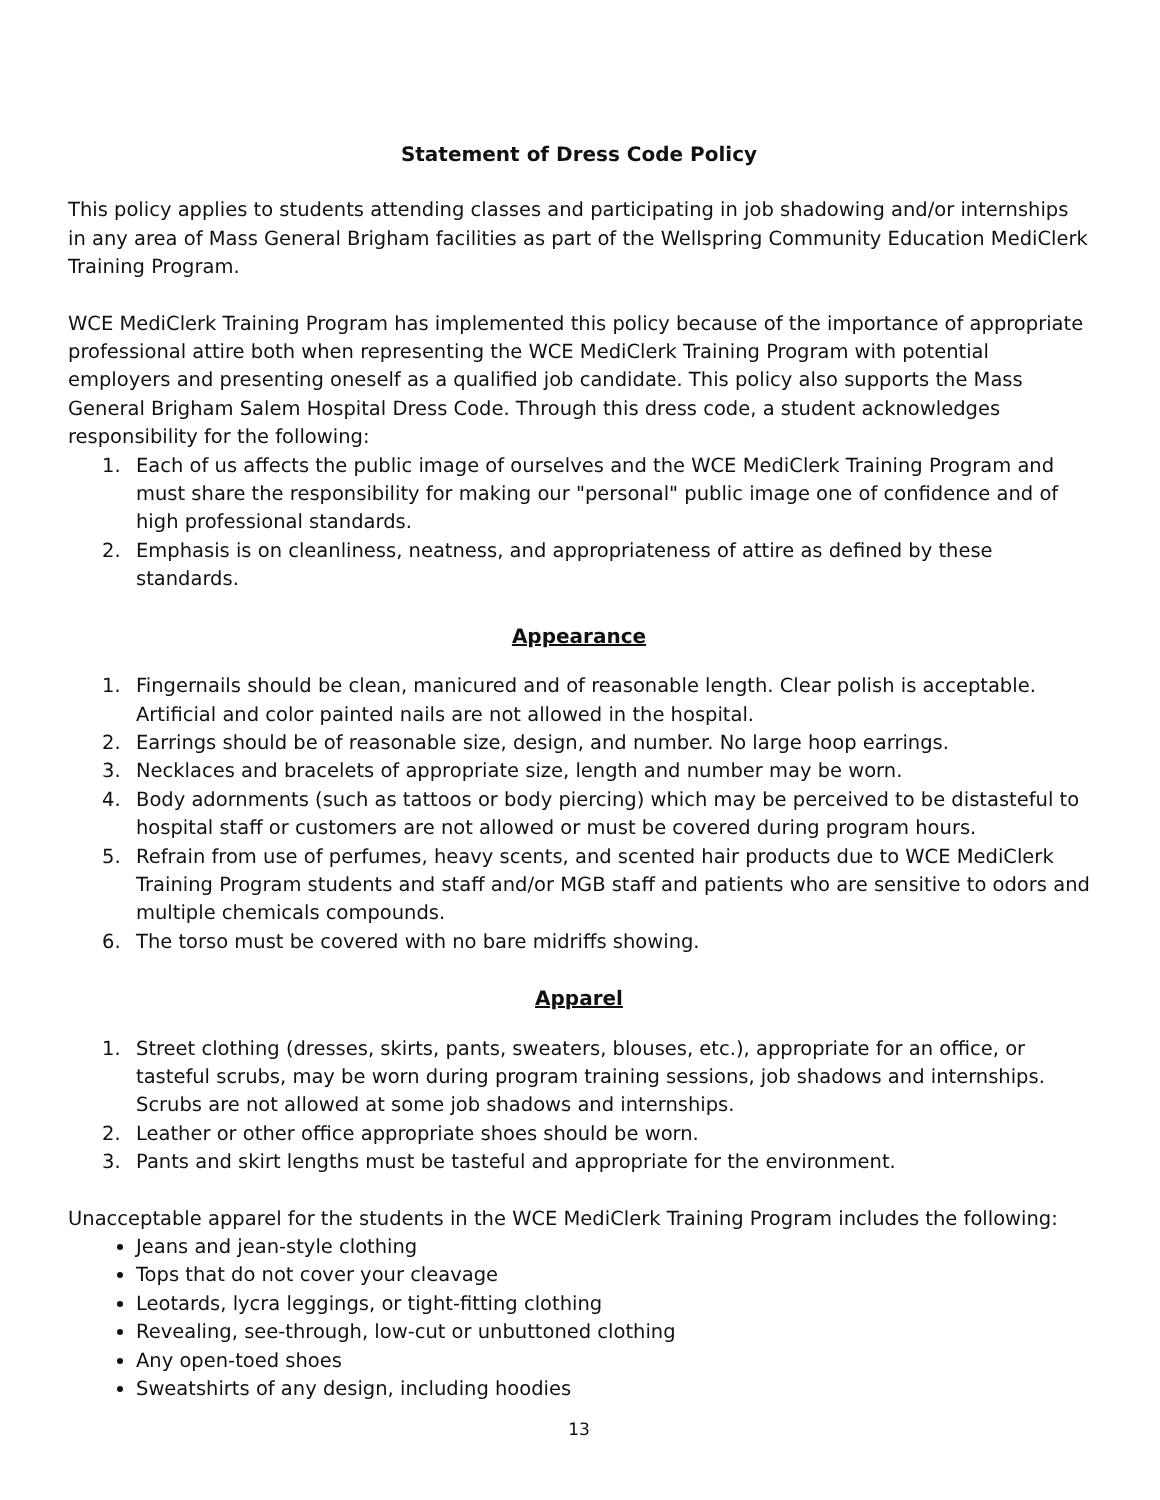Statement of Dress Code Policy
This policy applies to students attending classes and participating in job shadowing and/or internships in any area of Mass General Brigham facilities as part of the Wellspring Community Education MediClerk Training Program.
WCE MediClerk Training Program has implemented this policy because of the importance of appropriate professional attire both when representing the WCE MediClerk Training Program with potential employers and presenting oneself as a qualified job candidate. This policy also supports the Mass General Brigham Salem Hospital Dress Code. Through this dress code, a student acknowledges responsibility for the following:
1. Each of us affects the public image of ourselves and the WCE MediClerk Training Program and must share the responsibility for making our "personal" public image one of confidence and of high professional standards.
2. Emphasis is on cleanliness, neatness, and appropriateness of attire as defined by these standards.
Appearance
1. Fingernails should be clean, manicured and of reasonable length. Clear polish is acceptable. Artificial and color painted nails are not allowed in the hospital.
2. Earrings should be of reasonable size, design, and number. No large hoop earrings.
3. Necklaces and bracelets of appropriate size, length and number may be worn.
4. Body adornments (such as tattoos or body piercing) which may be perceived to be distasteful to hospital staff or customers are not allowed or must be covered during program hours.
5. Refrain from use of perfumes, heavy scents, and scented hair products due to WCE MediClerk Training Program students and staff and/or MGB staff and patients who are sensitive to odors and multiple chemicals compounds.
6. The torso must be covered with no bare midriffs showing.
Apparel
1. Street clothing (dresses, skirts, pants, sweaters, blouses, etc.), appropriate for an office, or tasteful scrubs, may be worn during program training sessions, job shadows and internships. Scrubs are not allowed at some job shadows and internships.
2. Leather or other office appropriate shoes should be worn.
3. Pants and skirt lengths must be tasteful and appropriate for the environment.
Unacceptable apparel for the students in the WCE MediClerk Training Program includes the following:
Jeans and jean-style clothing
Tops that do not cover your cleavage
Leotards, lycra leggings, or tight-fitting clothing
Revealing, see-through, low-cut or unbuttoned clothing
Any open-toed shoes
Sweatshirts of any design, including hoodies
13